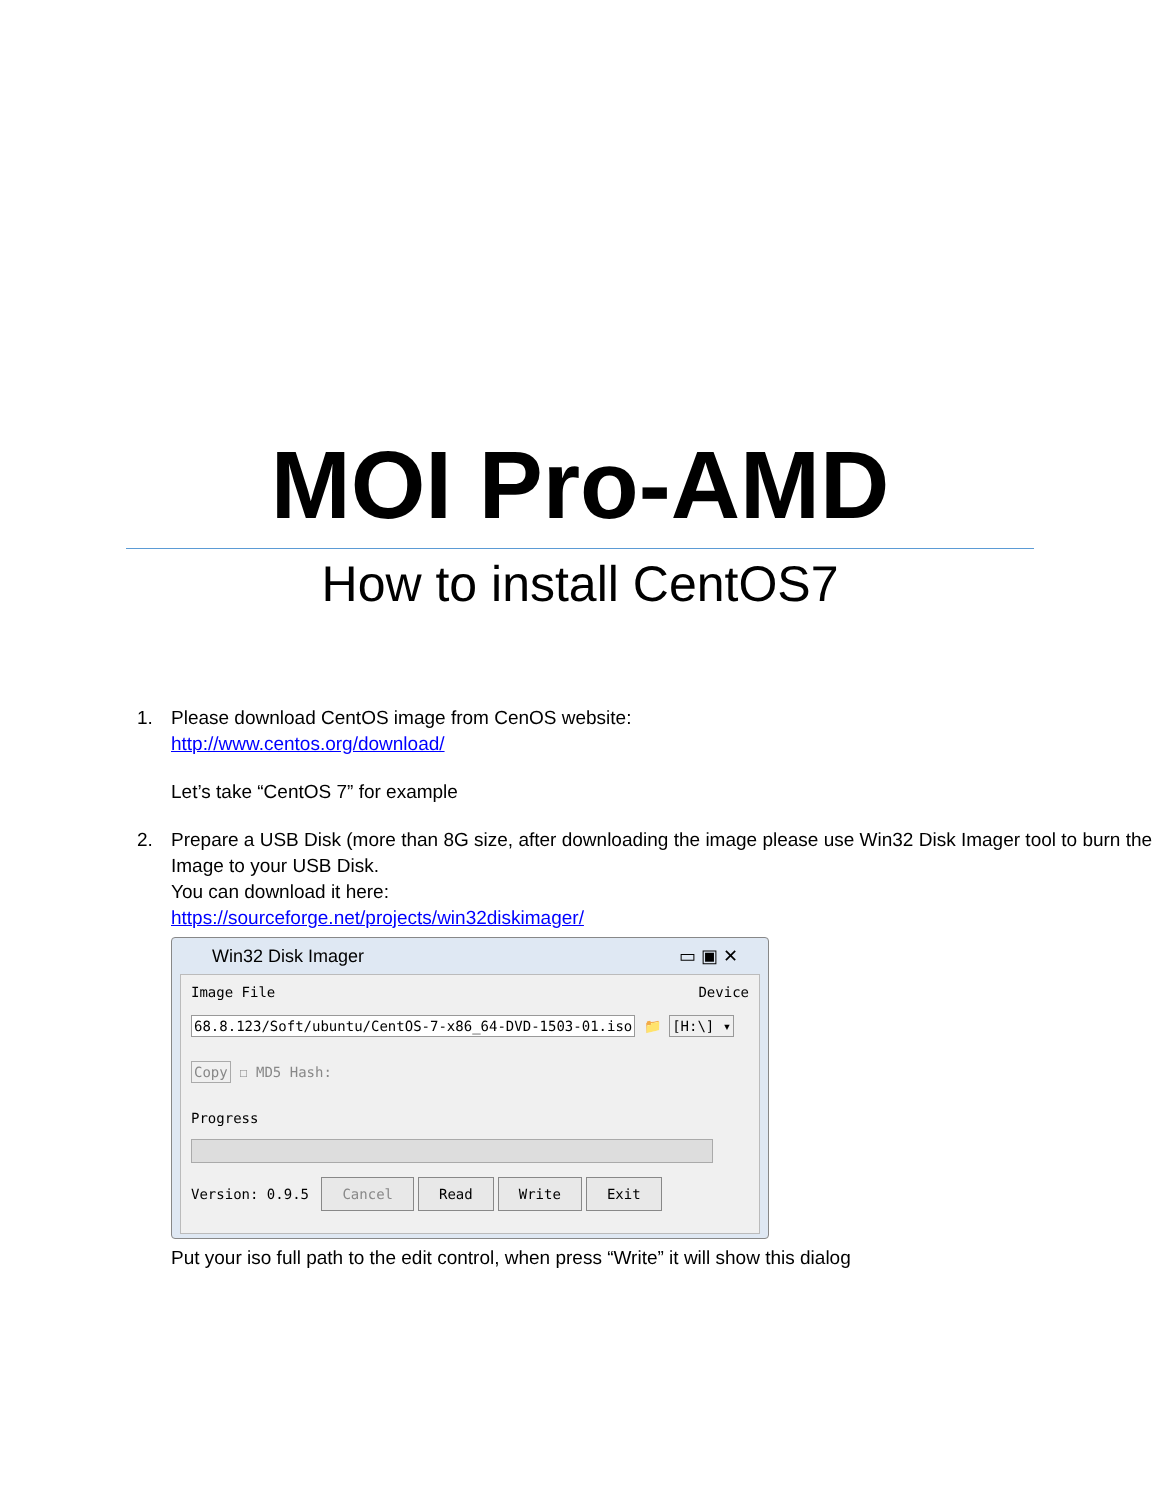MOI Pro-AMD
How to install CentOS7
1. Please download CentOS image from CenOS website:
http://www.centos.org/download/
Let’s take “CentOS 7” for example
2. Prepare a USB Disk (more than 8G size, after downloading the image please use Win32 Disk Imager tool to burn the Image to your USB Disk.
You can download it here:
https://sourceforge.net/projects/win32diskimager/
Win32 Disk Imager ▭ ▣ ✕
Image File Device
68.8.123/Soft/ubuntu/CentOS-7-x86_64-DVD-1503-01.iso 📁 [H:\] ▾
Copy ☐ MD5 Hash:
Progress
Version: 0.9.5 Cancel Read Write Exit
Put your iso full path to the edit control, when press “Write” it will show this dialog